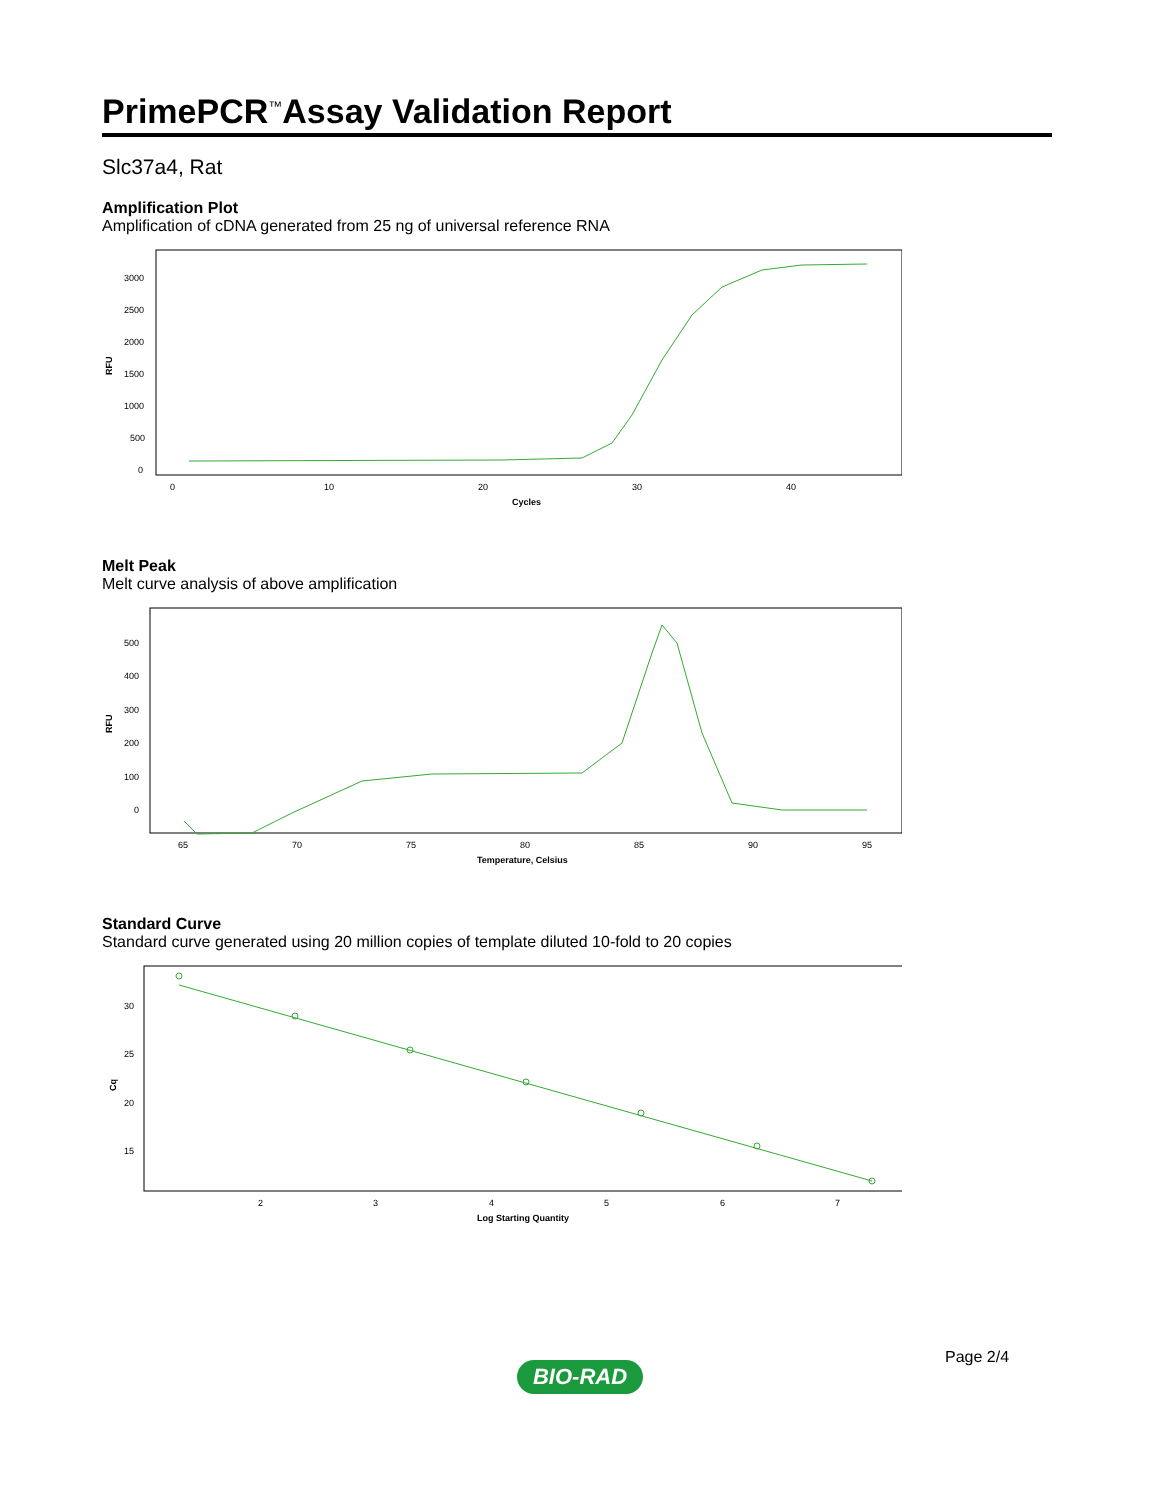PrimePCR<sup>™</sup>Assay Validation Report
Slc37a4, Rat
Amplification Plot
Amplification of cDNA generated from 25 ng of universal reference RNA
RFU
3000
2500
2000
1500
1000
500
0
0
10
20
30
40
Cycles
Melt Peak
Melt curve analysis of above amplification
RFU
500
400
300
200
100
0
65
70
75
80
85
90
95
Temperature, Celsius
Standard Curve
Standard curve generated using 20 million copies of template diluted 10-fold to 20 copies
Cq
30
25
20
15
2
3
4
5
6
7
Log Starting Quantity
Page 2/4
BIO-RAD